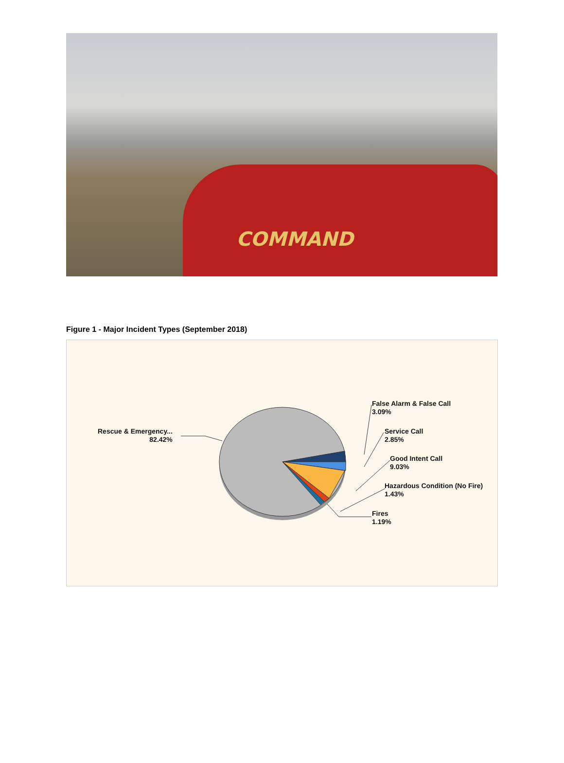COMMAND
Figure 1 - Major Incident Types (September 2018)
Rescue & Emergency...
82.42%
False Alarm & False Call
3.09%
Service Call
2.85%
Good Intent Call
9.03%
Hazardous Condition (No Fire)
1.43%
Fires
1.19%